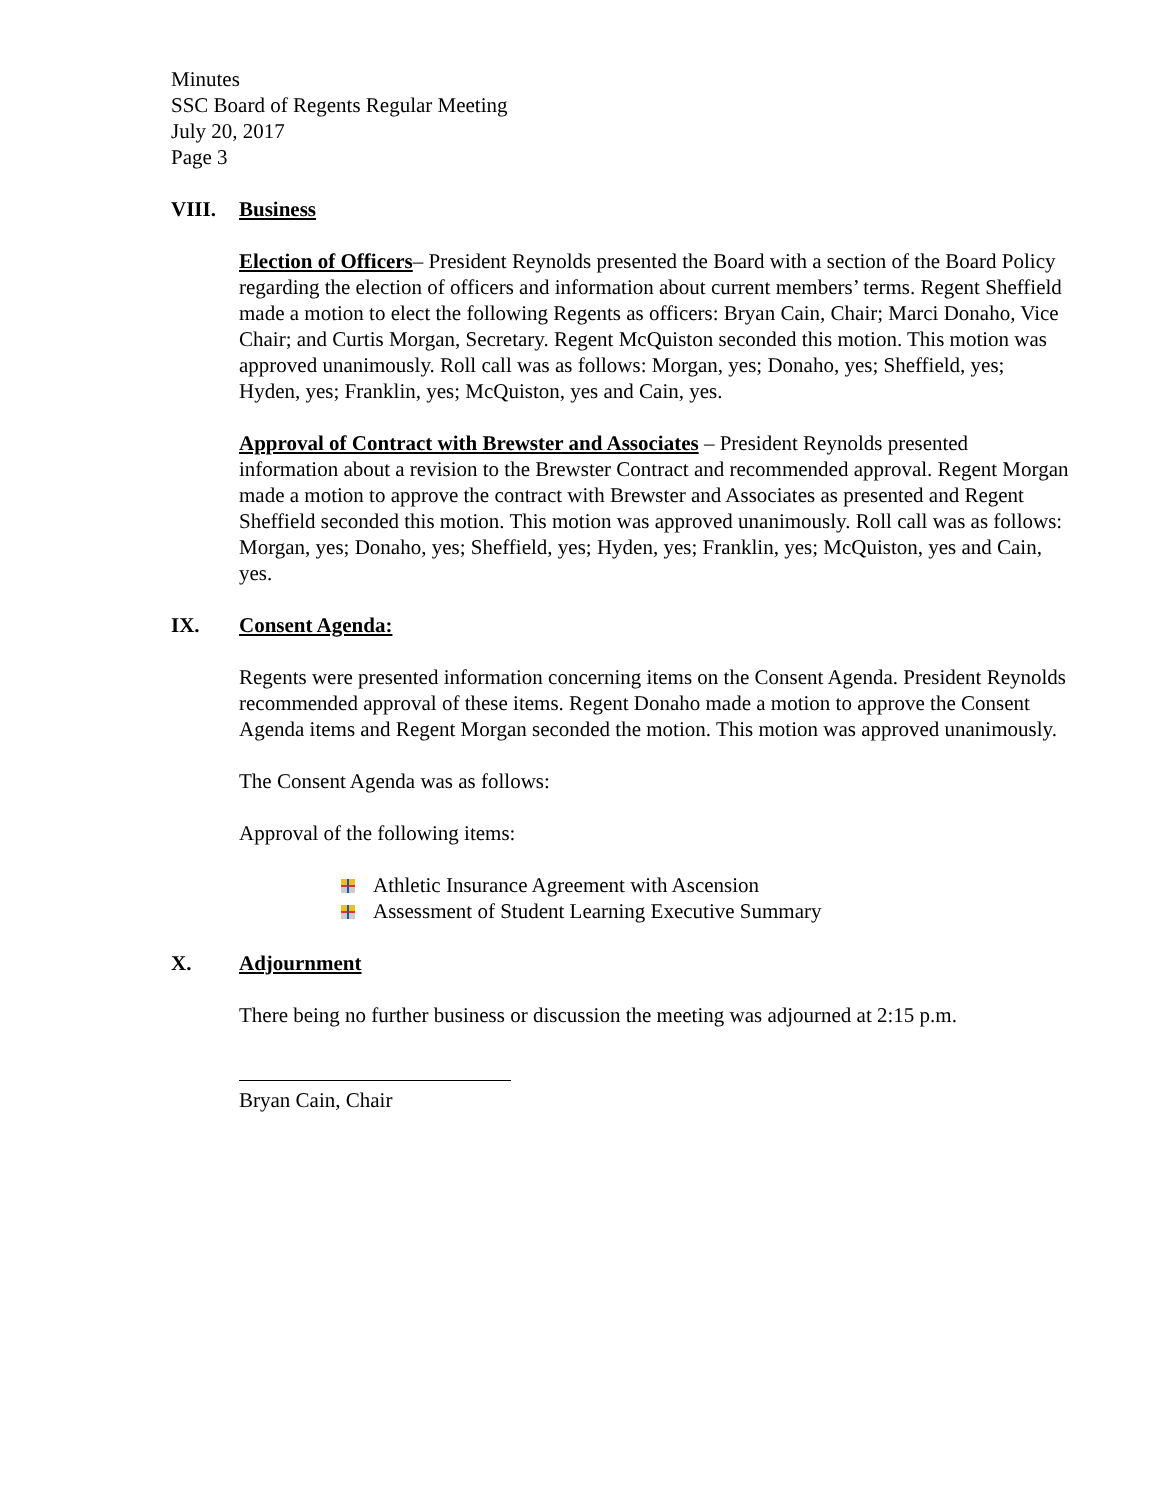Minutes
SSC Board of Regents Regular Meeting
July 20, 2017
Page 3
VIII. Business
Election of Officers– President Reynolds presented the Board with a section of the Board Policy regarding the election of officers and information about current members’ terms. Regent Sheffield made a motion to elect the following Regents as officers: Bryan Cain, Chair; Marci Donaho, Vice Chair; and Curtis Morgan, Secretary. Regent McQuiston seconded this motion. This motion was approved unanimously. Roll call was as follows: Morgan, yes; Donaho, yes; Sheffield, yes; Hyden, yes; Franklin, yes; McQuiston, yes and Cain, yes.
Approval of Contract with Brewster and Associates – President Reynolds presented information about a revision to the Brewster Contract and recommended approval. Regent Morgan made a motion to approve the contract with Brewster and Associates as presented and Regent Sheffield seconded this motion. This motion was approved unanimously. Roll call was as follows: Morgan, yes; Donaho, yes; Sheffield, yes; Hyden, yes; Franklin, yes; McQuiston, yes and Cain, yes.
IX. Consent Agenda:
Regents were presented information concerning items on the Consent Agenda. President Reynolds recommended approval of these items. Regent Donaho made a motion to approve the Consent Agenda items and Regent Morgan seconded the motion. This motion was approved unanimously.
The Consent Agenda was as follows:
Approval of the following items:
Athletic Insurance Agreement with Ascension
Assessment of Student Learning Executive Summary
X. Adjournment
There being no further business or discussion the meeting was adjourned at 2:15 p.m.
Bryan Cain, Chair